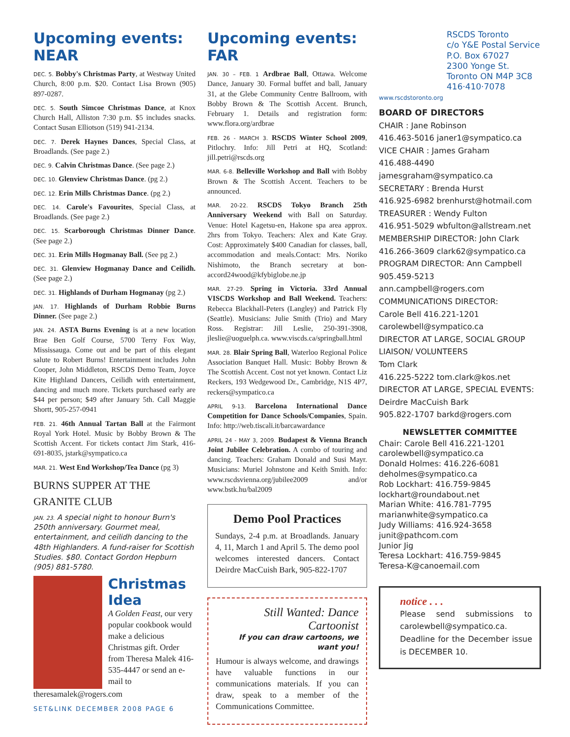Upcoming events: NEAR
DEC. 5. Bobby's Christmas Party, at Westway United Church, 8:00 p.m. $20. Contact Lisa Brown (905) 897-0287.
DEC. 5. South Simcoe Christmas Dance, at Knox Church Hall, Alliston 7:30 p.m. $5 includes snacks. Contact Susan Elliotson (519) 941-2134.
DEC. 7. Derek Haynes Dances, Special Class, at Broadlands. (See page 2.)
DEC. 9. Calvin Christmas Dance. (See page 2.)
DEC. 10. Glenview Christmas Dance. (pg 2.)
DEC. 12. Erin Mills Christmas Dance. (pg 2.)
DEC. 14. Carole's Favourites, Special Class, at Broadlands. (See page 2.)
DEC. 15. Scarborough Christmas Dinner Dance. (See page 2.)
DEC. 31. Erin Mills Hogmanay Ball. (See pg 2.)
DEC. 31. Glenview Hogmanay Dance and Ceilidh. (See page 2.)
DEC. 31. Highlands of Durham Hogmanay (pg 2.)
JAN. 17. Highlands of Durham Robbie Burns Dinner. (See page 2.)
JAN. 24. ASTA Burns Evening is at a new location Brae Ben Golf Course, 5700 Terry Fox Way, Mississauga. Come out and be part of this elegant salute to Robert Burns! Entertainment includes John Cooper, John Middleton, RSCDS Demo Team, Joyce Kite Highland Dancers, Ceilidh with entertainment, dancing and much more. Tickets purchased early are $44 per person; $49 after January 5th. Call Maggie Shortt, 905-257-0941
FEB. 21. 46th Annual Tartan Ball at the Fairmont Royal York Hotel. Music by Bobby Brown & The Scottish Accent. For tickets contact Jim Stark, 416-691-8035, jstark@sympatico.ca
MAR. 21. West End Workshop/Tea Dance (pg 3)
BURNS SUPPER AT THE GRANITE CLUB
JAN. 23. A special night to honour Burn's 250th anniversary. Gourmet meal, entertainment, and ceilidh dancing to the 48th Highlanders. A fund-raiser for Scottish Studies. $80. Contact Gordon Hepburn (905) 881-5780.
Christmas Idea
A Golden Feast, our very popular cookbook would make a delicious Christmas gift. Order from Theresa Malek 416-535-4447 or send an e-mail to theresamalek@rogers.com
SET&LINK DECEMBER 2008 PAGE 6
Upcoming events: FAR
JAN. 30 – FEB. 1 Ardbrae Ball, Ottawa. Welcome Dance, January 30. Formal buffet and ball, January 31, at the Glebe Community Centre Ballroom, with Bobby Brown & The Scottish Accent. Brunch, February 1. Details and registration form: www.flora.org/ardbrae
FEB. 26 - MARCH 3. RSCDS Winter School 2009, Pitlochry. Info: Jill Petri at HQ, Scotland: jill.petri@rscds.org
MAR. 6-8. Belleville Workshop and Ball with Bobby Brown & The Scottish Accent. Teachers to be announced.
MAR. 20-22. RSCDS Tokyo Branch 25th Anniversary Weekend with Ball on Saturday. Venue: Hotel Kagetsu-en, Hakone spa area approx. 2hrs from Tokyo. Teachers: Alex and Kate Gray. Cost: Approximately $400 Canadian for classes, ball, accommodation and meals.Contact: Mrs. Noriko Nishimoto, the Branch secretary at bon-accord24wood@kfybiglobe.ne.jp
MAR. 27-29. Spring in Victoria. 33rd Annual VISCDS Workshop and Ball Weekend. Teachers: Rebecca Blackhall-Peters (Langley) and Patrick Fly (Seattle). Musicians: Julie Smith (Trio) and Mary Ross. Registrar: Jill Leslie, 250-391-3908, jleslie@uoguelph.ca. www.viscds.ca/springball.html
MAR. 28. Blair Spring Ball, Waterloo Regional Police Association Banquet Hall. Music: Bobby Brown & The Scottish Accent. Cost not yet known. Contact Liz Reckers, 193 Wedgewood Dr., Cambridge, N1S 4P7, reckers@sympatico.ca
APRIL 9-13. Barcelona International Dance Competition for Dance Schools/Companies, Spain. Info: http://web.tiscali.it/barcawardance
APRIL 24 - MAY 3, 2009. Budapest & Vienna Branch Joint Jubilee Celebration. A combo of touring and dancing. Teachers: Graham Donald and Susi Mayr. Musicians: Muriel Johnstone and Keith Smith. Info: www.rscdsvienna.org/jubilee2009 and/or www.bstk.hu/bal2009
Demo Pool Practices
Sundays, 2-4 p.m. at Broadlands. January 4, 11, March 1 and April 5. The demo pool welcomes interested dancers. Contact Deirdre MacCuish Bark, 905-822-1707
Still Wanted: Dance Cartoonist
If you can draw cartoons, we want you!
Humour is always welcome, and drawings have valuable functions in our communications materials. If you can draw, speak to a member of the Communications Committee.
RSCDS Toronto
c/o Y&E Postal Service
P.O. Box 67027
2300 Yonge St.
Toronto ON M4P 3C8
416·410·7078
www.rscdstoronto.org
BOARD OF DIRECTORS
CHAIR : Jane Robinson
416.463-5016 janer1@sympatico.ca
VICE CHAIR : James Graham
416.488-4490 jamesgraham@sympatico.ca
SECRETARY : Brenda Hurst
416.925-6982 brenhurst@hotmail.com
TREASURER : Wendy Fulton
416.951-5029 wbfulton@allstream.net
MEMBERSHIP DIRECTOR: John Clark
416.266-3609 clark62@sympatico.ca
PROGRAM DIRECTOR: Ann Campbell
905.459-5213 ann.campbell@rogers.com
COMMUNICATIONS DIRECTOR:
Carole Bell 416.221-1201 carolewbell@sympatico.ca
DIRECTOR AT LARGE, SOCIAL GROUP LIAISON/ VOLUNTEERS
Tom Clark
416.225-5222 tom.clark@kos.net
DIRECTOR AT LARGE, SPECIAL EVENTS:
Deirdre MacCuish Bark
905.822-1707 barkd@rogers.com
NEWSLETTER COMMITTEE
Chair: Carole Bell 416.221-1201
carolewbell@sympatico.ca
Donald Holmes: 416.226-6081
deholmes@sympatico.ca
Rob Lockhart: 416.759-9845
lockhart@roundabout.net
Marian White: 416.781-7795
marianwhite@sympatico.ca
Judy Williams: 416.924-3658
junit@pathcom.com
Junior Jig
Teresa Lockhart: 416.759-9845
Teresa-K@canoemail.com
notice . . .
Please send submissions to carolewbell@sympatico.ca. Deadline for the December issue is DECEMBER 10.